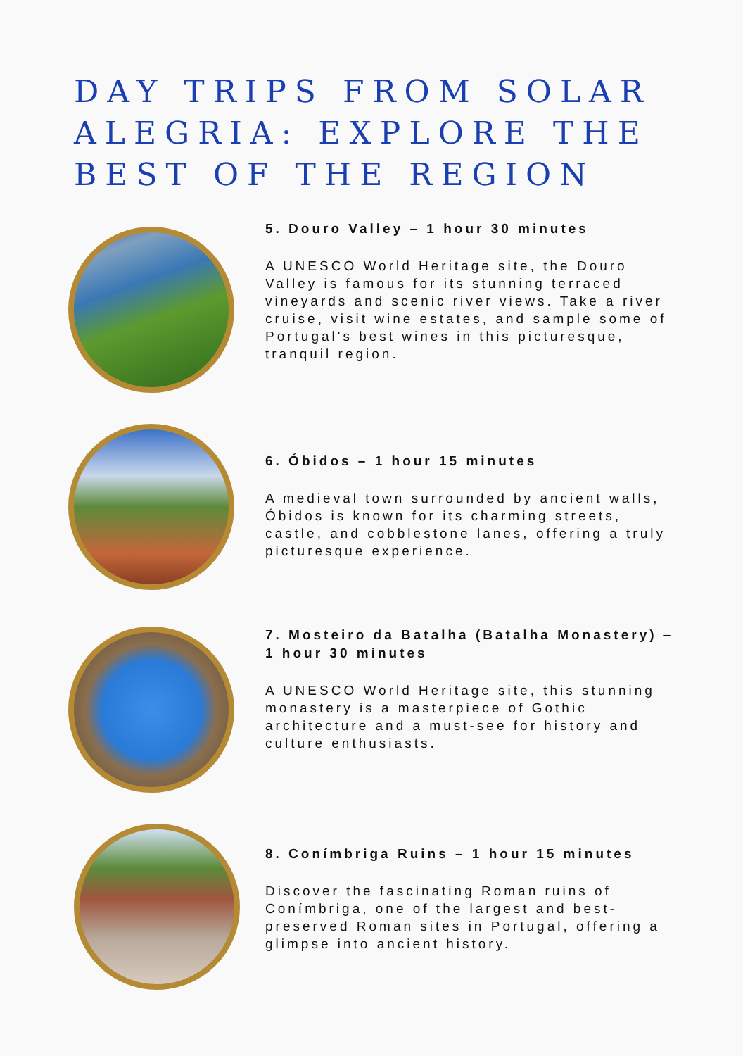DAY TRIPS FROM SOLAR ALEGRIA: EXPLORE THE BEST OF THE REGION
5. Douro Valley – 1 hour 30 minutes
A UNESCO World Heritage site, the Douro Valley is famous for its stunning terraced vineyards and scenic river views. Take a river cruise, visit wine estates, and sample some of Portugal's best wines in this picturesque, tranquil region.
6. Óbidos – 1 hour 15 minutes
A medieval town surrounded by ancient walls, Óbidos is known for its charming streets, castle, and cobblestone lanes, offering a truly picturesque experience.
7. Mosteiro da Batalha (Batalha Monastery) – 1 hour 30 minutes
A UNESCO World Heritage site, this stunning monastery is a masterpiece of Gothic architecture and a must-see for history and culture enthusiasts.
8. Conímbriga Ruins – 1 hour 15 minutes
Discover the fascinating Roman ruins of Conímbriga, one of the largest and best-preserved Roman sites in Portugal, offering a glimpse into ancient history.